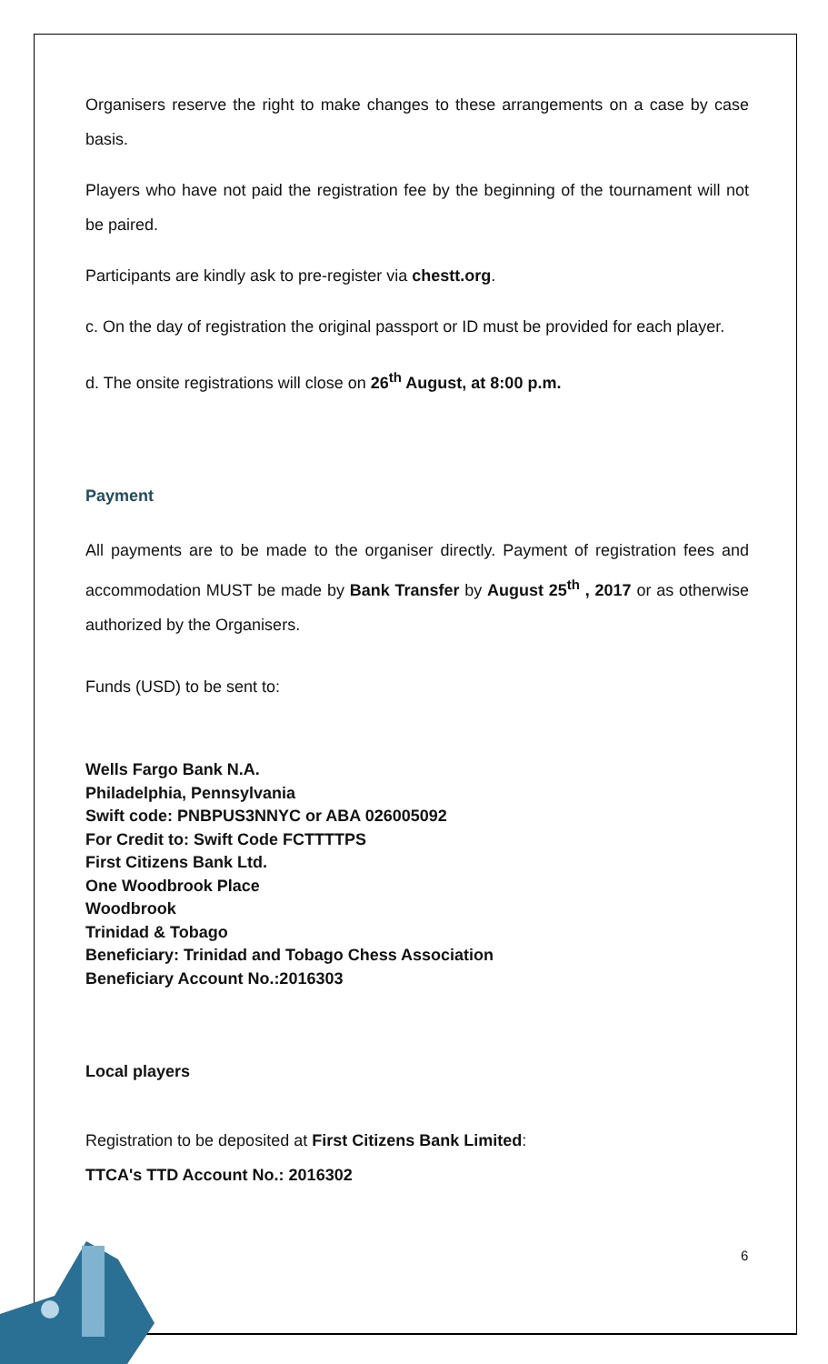Organisers reserve the right to make changes to these arrangements on a case by case basis.
Players who have not paid the registration fee by the beginning of the tournament will not be paired.
Participants are kindly ask to pre-register via chestt.org.
c. On the day of registration the original passport or ID must be provided for each player.
d. The onsite registrations will close on 26<sup>th</sup> August, at 8:00 p.m.
Payment
All payments are to be made to the organiser directly. Payment of registration fees and accommodation MUST be made by Bank Transfer by August 25<sup>th</sup> , 2017 or as otherwise authorized by the Organisers.
Funds (USD) to be sent to:
Wells Fargo Bank N.A.
Philadelphia, Pennsylvania
Swift code: PNBPUS3NNYC or ABA 026005092
For Credit to: Swift Code FCTTTTPS
First Citizens Bank Ltd.
One Woodbrook Place
Woodbrook
Trinidad & Tobago
Beneficiary: Trinidad and Tobago Chess Association
Beneficiary Account No.:2016303
Local players
Registration to be deposited at First Citizens Bank Limited:
TTCA's TTD Account No.: 2016302
6